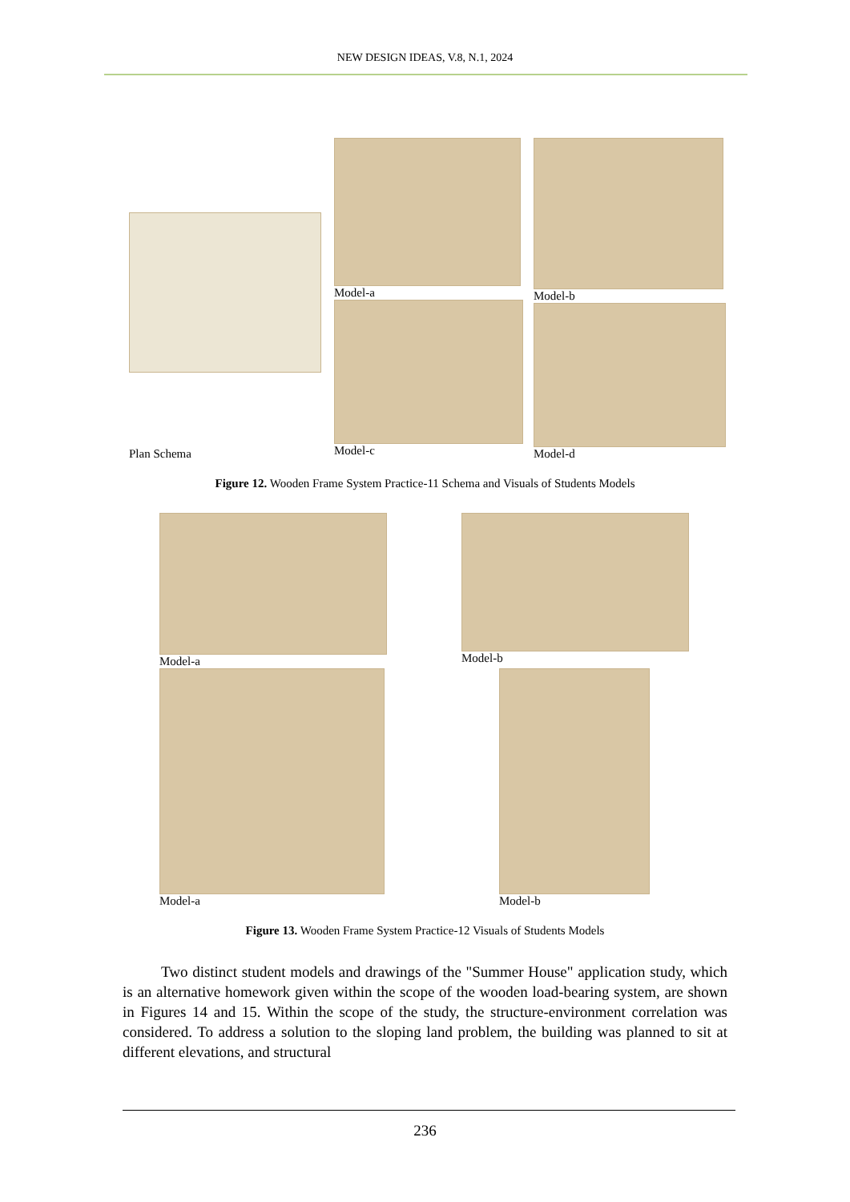NEW DESIGN IDEAS, V.8, N.1, 2024
Plan Schema Model-a
Model-c
Model-b
Model-d
Figure 12. Wooden Frame System Practice-11 Schema and Visuals of Students Models
Model-a Model-b
Model-a Model-b
Figure 13. Wooden Frame System Practice-12 Visuals of Students Models
Two distinct student models and drawings of the "Summer House" application study, which is an alternative homework given within the scope of the wooden load-bearing system, are shown in Figures 14 and 15. Within the scope of the study, the structure-environment correlation was considered. To address a solution to the sloping land problem, the building was planned to sit at different elevations, and structural
236